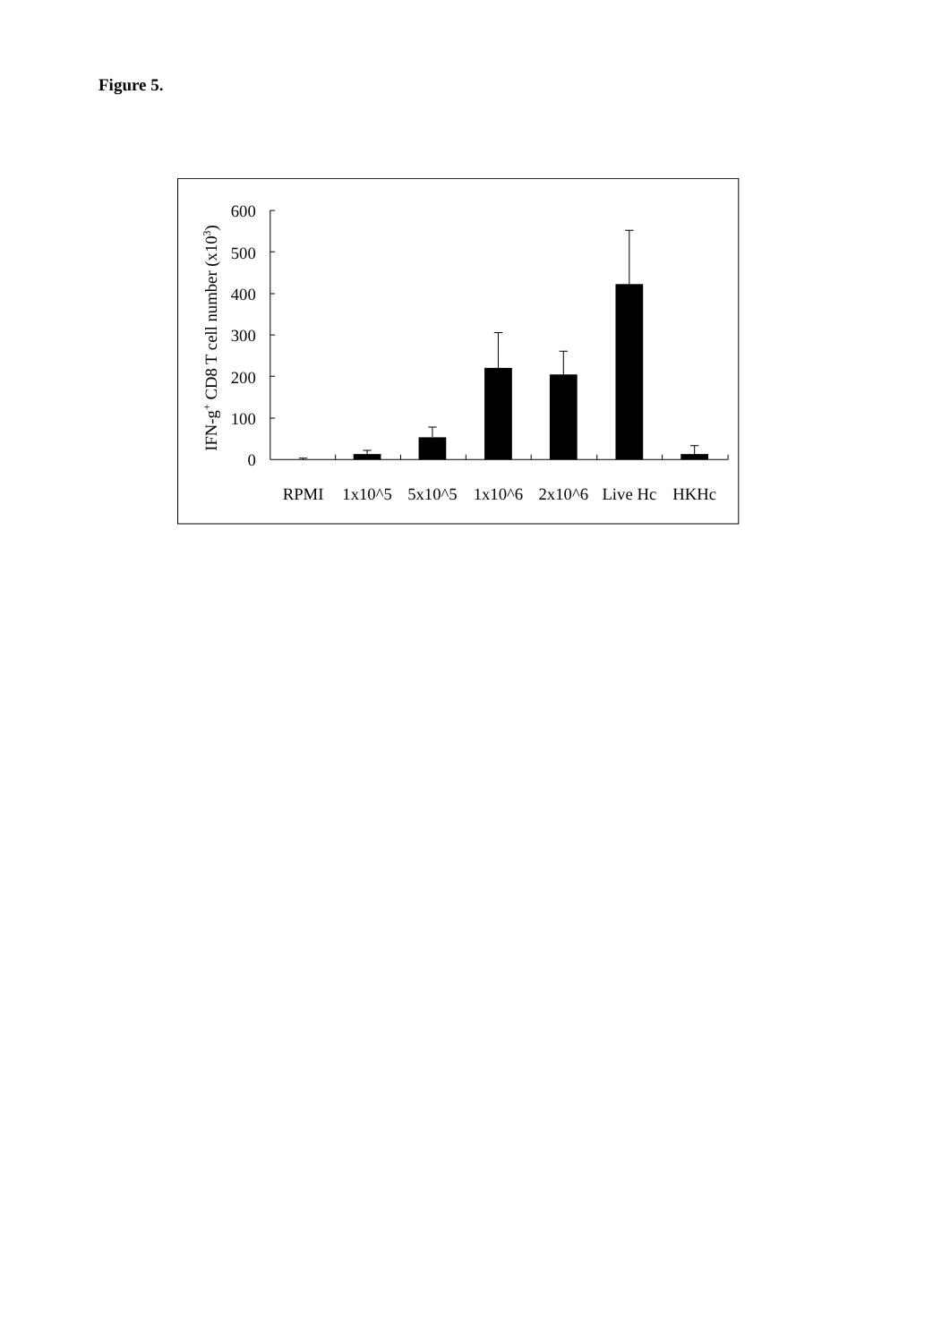Figure 5.
IFN-g+ CD8 T cell number (x103)
600
500
400
300
200
100
0
RPMI
1x10^5
5x10^5
1x10^6
2x10^6
Live Hc
HKHc